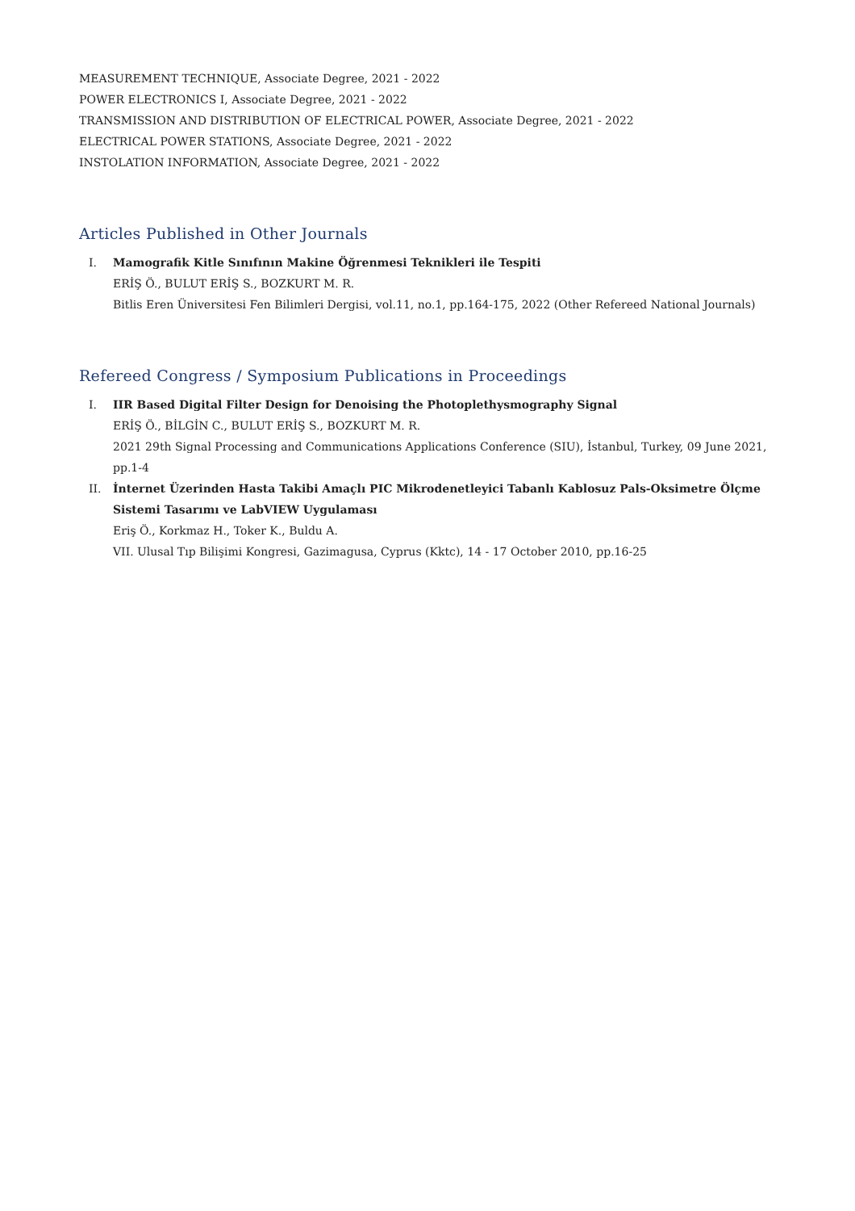MEASUREMENT TECHNIQUE, Associate Degree, 2021 - 2022
POWER ELECTRONICS I, Associate Degree, 2021 - 2022
TRANSMISSION AND DISTRIBUTION OF ELECTRICAL POWER, Associate Degree, 2021 - 2022
ELECTRICAL POWER STATIONS, Associate Degree, 2021 - 2022
INSTOLATION INFORMATION, Associate Degree, 2021 - 2022
Articles Published in Other Journals
I. Mamografik Kitle Sınıfının Makine Öğrenmesi Teknikleri ile Tespiti
ERİŞ Ö., BULUT ERİŞ S., BOZKURT M. R.
Bitlis Eren Üniversitesi Fen Bilimleri Dergisi, vol.11, no.1, pp.164-175, 2022 (Other Refereed National Journals)
Refereed Congress / Symposium Publications in Proceedings
I. IIR Based Digital Filter Design for Denoising the Photoplethysmography Signal
ERİŞ Ö., BİLGİN C., BULUT ERİŞ S., BOZKURT M. R.
2021 29th Signal Processing and Communications Applications Conference (SIU), İstanbul, Turkey, 09 June 2021, pp.1-4
II. İnternet Üzerinden Hasta Takibi Amaçlı PIC Mikrodenetleyici Tabanlı Kablosuz Pals-Oksimetre Ölçme Sistemi Tasarımı ve LabVIEW Uygulaması
Eriş Ö., Korkmaz H., Toker K., Buldu A.
VII. Ulusal Tıp Bilişimi Kongresi, Gazimagusa, Cyprus (Kktc), 14 - 17 October 2010, pp.16-25